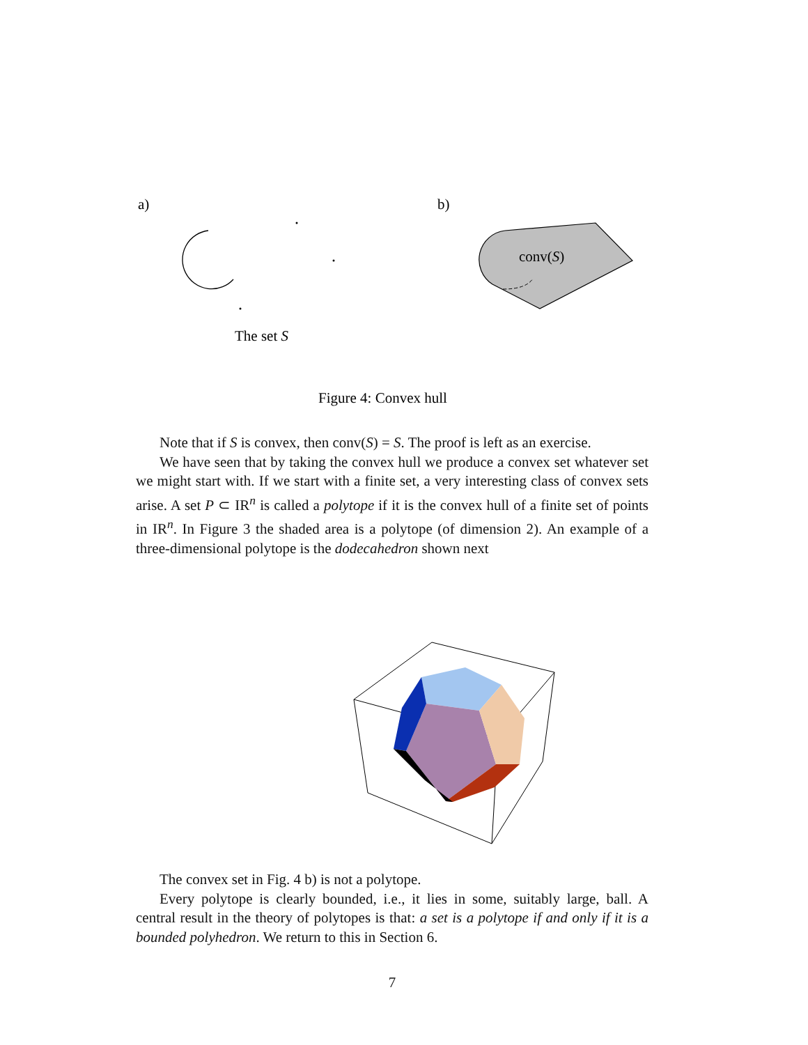a)
b)
The set S
conv(S)
Figure 4: Convex hull
Note that if S is convex, then conv(S) = S. The proof is left as an exercise.
We have seen that by taking the convex hull we produce a convex set whatever set we might start with. If we start with a finite set, a very interesting class of convex sets arise. A set P ⊂ IR<sup>n</sup> is called a polytope if it is the convex hull of a finite set of points in IR<sup>n</sup>. In Figure 3 the shaded area is a polytope (of dimension 2). An example of a three-dimensional polytope is the dodecahedron shown next
The convex set in Fig. 4 b) is not a polytope.
Every polytope is clearly bounded, i.e., it lies in some, suitably large, ball. A central result in the theory of polytopes is that: a set is a polytope if and only if it is a bounded polyhedron. We return to this in Section 6.
7